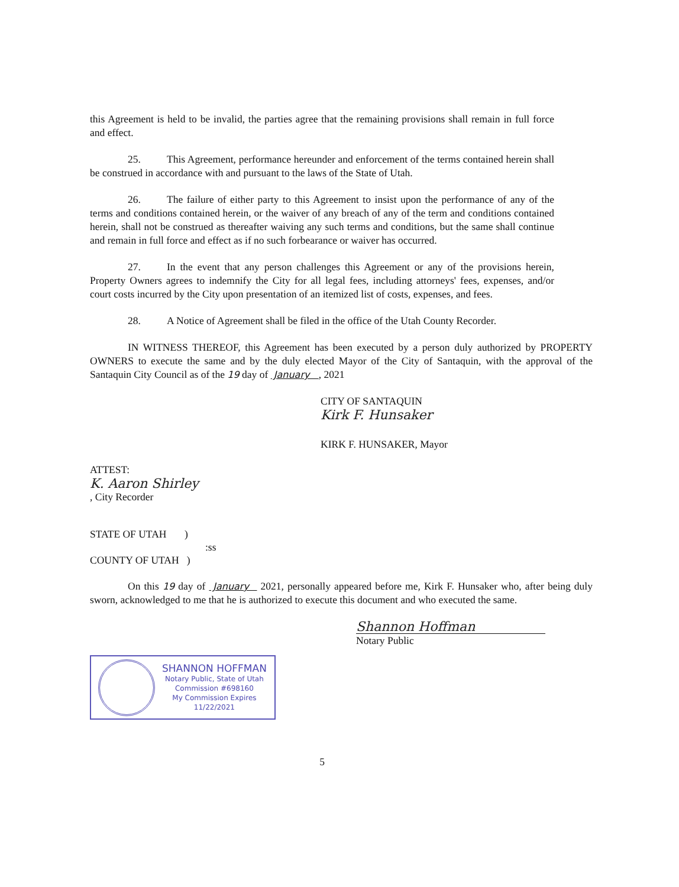this Agreement is held to be invalid, the parties agree that the remaining provisions shall remain in full force and effect.
25. This Agreement, performance hereunder and enforcement of the terms contained herein shall be construed in accordance with and pursuant to the laws of the State of Utah.
26. The failure of either party to this Agreement to insist upon the performance of any of the terms and conditions contained herein, or the waiver of any breach of any of the term and conditions contained herein, shall not be construed as thereafter waiving any such terms and conditions, but the same shall continue and remain in full force and effect as if no such forbearance or waiver has occurred.
27. In the event that any person challenges this Agreement or any of the provisions herein, Property Owners agrees to indemnify the City for all legal fees, including attorneys' fees, expenses, and/or court costs incurred by the City upon presentation of an itemized list of costs, expenses, and fees.
28. A Notice of Agreement shall be filed in the office of the Utah County Recorder.
IN WITNESS THEREOF, this Agreement has been executed by a person duly authorized by PROPERTY OWNERS to execute the same and by the duly elected Mayor of the City of Santaquin, with the approval of the Santaquin City Council as of the 19 day of January , 2021
CITY OF SANTAQUIN
Kirk F. Hunsaker
KIRK F. HUNSAKER, Mayor
ATTEST:
K. Aaron Shirley
, City Recorder
STATE OF UTAH )
:ss
COUNTY OF UTAH )
On this 19 day of January 2021, personally appeared before me, Kirk F. Hunsaker who, after being duly sworn, acknowledged to me that he is authorized to execute this document and who executed the same.
SHANNON HOFFMAN
Notary Public, State of Utah
Commission #698160
My Commission Expires
11/22/2021
Shannon Hoffman
Notary Public
5